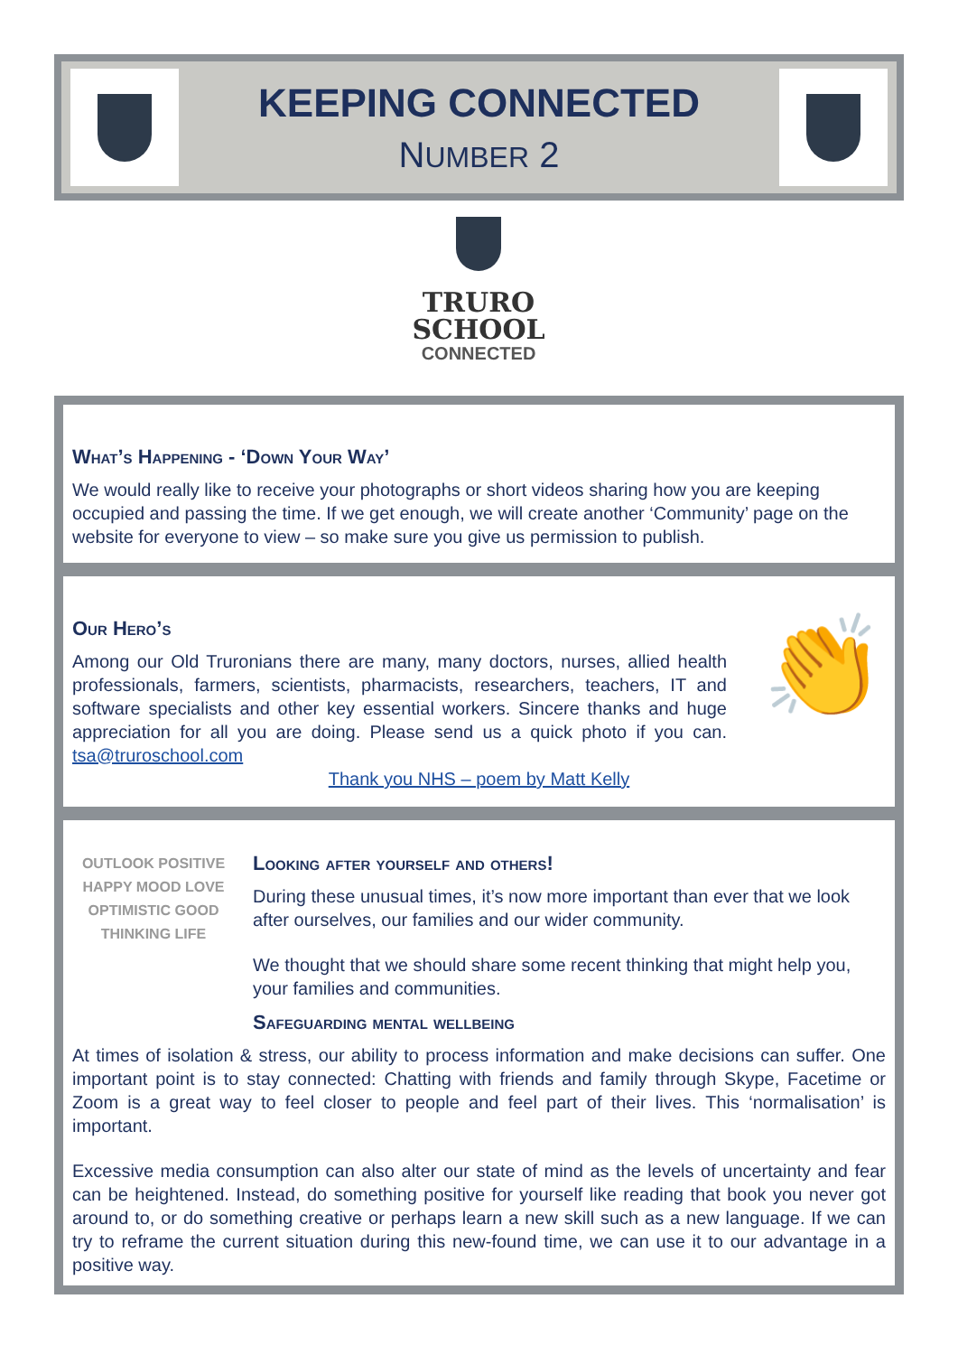KEEPING CONNECTED
NUMBER 2
TRURO
SCHOOL
CONNECTED
What’s Happening - ‘Down Your Way’
We would really like to receive your photographs or short videos sharing how you are keeping occupied and passing the time. If we get enough, we will create another ‘Community’ page on the website for everyone to view – so make sure you give us permission to publish.
👏
Our Hero’s
Among our Old Truronians there are many, many doctors, nurses, allied health professionals, farmers, scientists, pharmacists, researchers, teachers, IT and software specialists and other key essential workers. Sincere thanks and huge appreciation for all you are doing. Please send us a quick photo if you can. tsa@truroschool.com
Thank you NHS – poem by Matt Kelly
OUTLOOK POSITIVE HAPPY MOOD LOVE OPTIMISTIC GOOD THINKING LIFE
Looking after yourself and others!
During these unusual times, it’s now more important than ever that we look after ourselves, our families and our wider community.
We thought that we should share some recent thinking that might help you, your families and communities.
Safeguarding mental wellbeing
At times of isolation & stress, our ability to process information and make decisions can suffer. One important point is to stay connected: Chatting with friends and family through Skype, Facetime or Zoom is a great way to feel closer to people and feel part of their lives. This ‘normalisation’ is important.
Excessive media consumption can also alter our state of mind as the levels of uncertainty and fear can be heightened. Instead, do something positive for yourself like reading that book you never got around to, or do something creative or perhaps learn a new skill such as a new language. If we can try to reframe the current situation during this new-found time, we can use it to our advantage in a positive way.